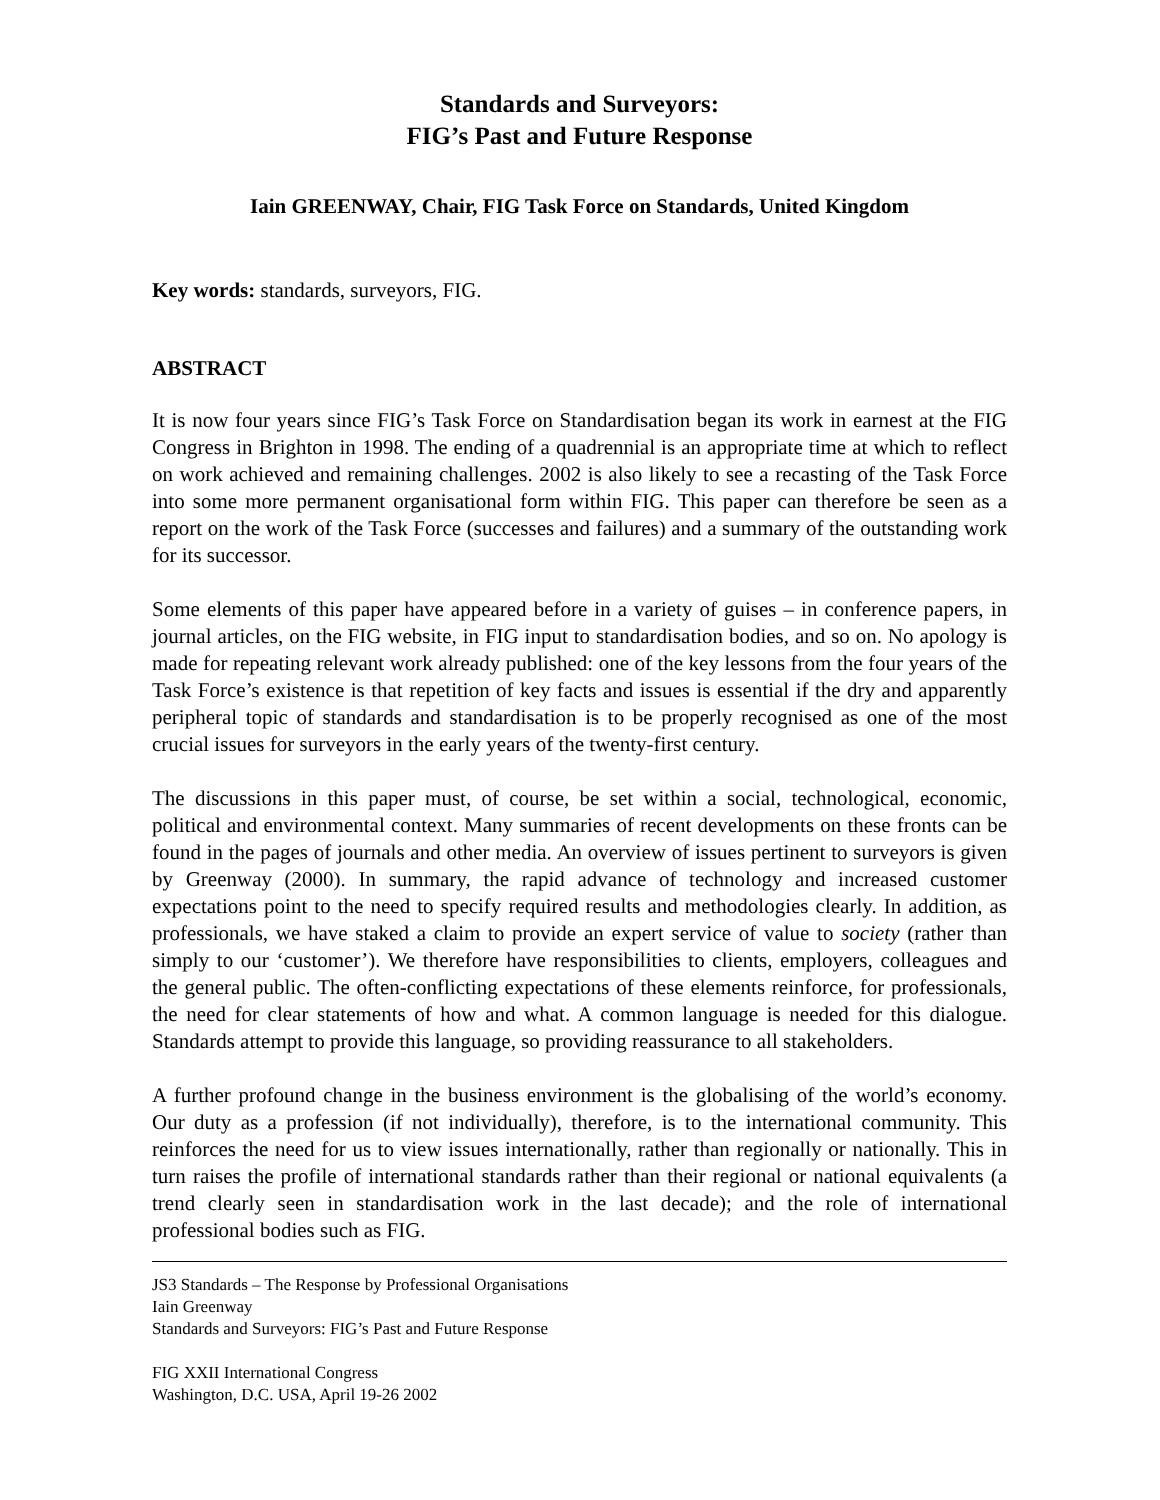Standards and Surveyors:
FIG’s Past and Future Response
Iain GREENWAY, Chair, FIG Task Force on Standards, United Kingdom
Key words: standards, surveyors, FIG.
ABSTRACT
It is now four years since FIG’s Task Force on Standardisation began its work in earnest at the FIG Congress in Brighton in 1998. The ending of a quadrennial is an appropriate time at which to reflect on work achieved and remaining challenges. 2002 is also likely to see a recasting of the Task Force into some more permanent organisational form within FIG. This paper can therefore be seen as a report on the work of the Task Force (successes and failures) and a summary of the outstanding work for its successor.
Some elements of this paper have appeared before in a variety of guises – in conference papers, in journal articles, on the FIG website, in FIG input to standardisation bodies, and so on. No apology is made for repeating relevant work already published: one of the key lessons from the four years of the Task Force’s existence is that repetition of key facts and issues is essential if the dry and apparently peripheral topic of standards and standardisation is to be properly recognised as one of the most crucial issues for surveyors in the early years of the twenty-first century.
The discussions in this paper must, of course, be set within a social, technological, economic, political and environmental context. Many summaries of recent developments on these fronts can be found in the pages of journals and other media. An overview of issues pertinent to surveyors is given by Greenway (2000). In summary, the rapid advance of technology and increased customer expectations point to the need to specify required results and methodologies clearly. In addition, as professionals, we have staked a claim to provide an expert service of value to society (rather than simply to our ‘customer’). We therefore have responsibilities to clients, employers, colleagues and the general public. The often-conflicting expectations of these elements reinforce, for professionals, the need for clear statements of how and what. A common language is needed for this dialogue. Standards attempt to provide this language, so providing reassurance to all stakeholders.
A further profound change in the business environment is the globalising of the world’s economy. Our duty as a profession (if not individually), therefore, is to the international community. This reinforces the need for us to view issues internationally, rather than regionally or nationally. This in turn raises the profile of international standards rather than their regional or national equivalents (a trend clearly seen in standardisation work in the last decade); and the role of international professional bodies such as FIG.
JS3 Standards – The Response by Professional Organisations
Iain Greenway
Standards and Surveyors: FIG’s Past and Future Response
FIG XXII International Congress
Washington, D.C. USA, April 19-26 2002